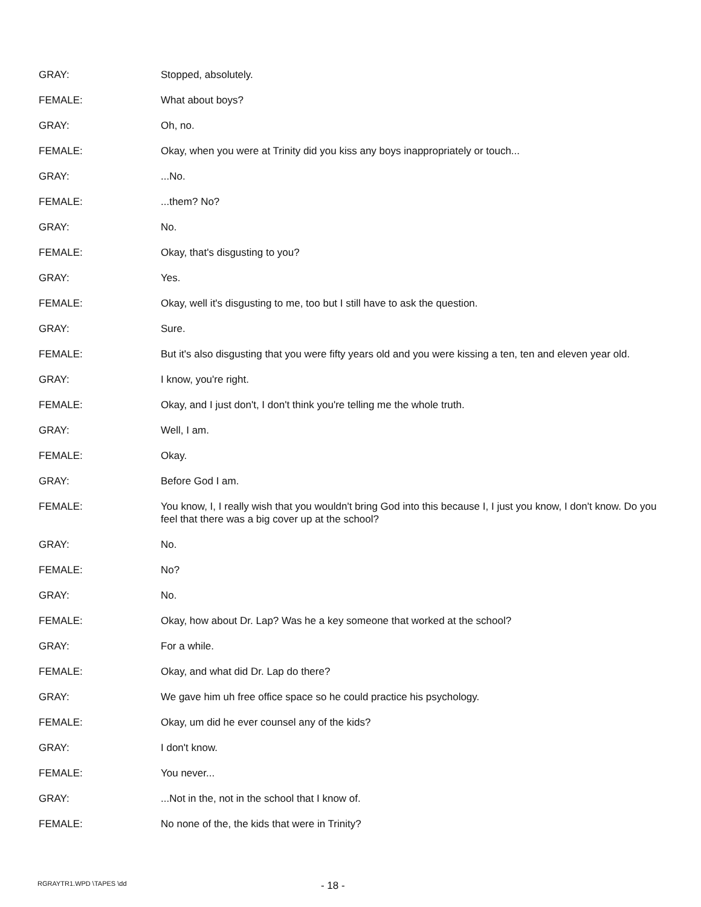GRAY: Stopped, absolutely.
FEMALE: What about boys?
GRAY: Oh, no.
FEMALE: Okay, when you were at Trinity did you kiss any boys inappropriately or touch...
GRAY: ...No.
FEMALE: ...them? No?
GRAY: No.
FEMALE: Okay, that's disgusting to you?
GRAY: Yes.
FEMALE: Okay, well it's disgusting to me, too but I still have to ask the question.
GRAY: Sure.
FEMALE: But it's also disgusting that you were fifty years old and you were kissing a ten, ten and eleven year old.
GRAY: I know, you're right.
FEMALE: Okay, and I just don't, I don't think you're telling me the whole truth.
GRAY: Well, I am.
FEMALE: Okay.
GRAY: Before God I am.
FEMALE: You know, I, I really wish that you wouldn't bring God into this because I, I just you know, I don't know. Do you feel that there was a big cover up at the school?
GRAY: No.
FEMALE: No?
GRAY: No.
FEMALE: Okay, how about Dr. Lap? Was he a key someone that worked at the school?
GRAY: For a while.
FEMALE: Okay, and what did Dr. Lap do there?
GRAY: We gave him uh free office space so he could practice his psychology.
FEMALE: Okay, um did he ever counsel any of the kids?
GRAY: I don't know.
FEMALE: You never...
GRAY: ...Not in the, not in the school that I know of.
FEMALE: No none of the, the kids that were in Trinity?
RGRAYTR1.WPD \TAPES \dd
- 18 -